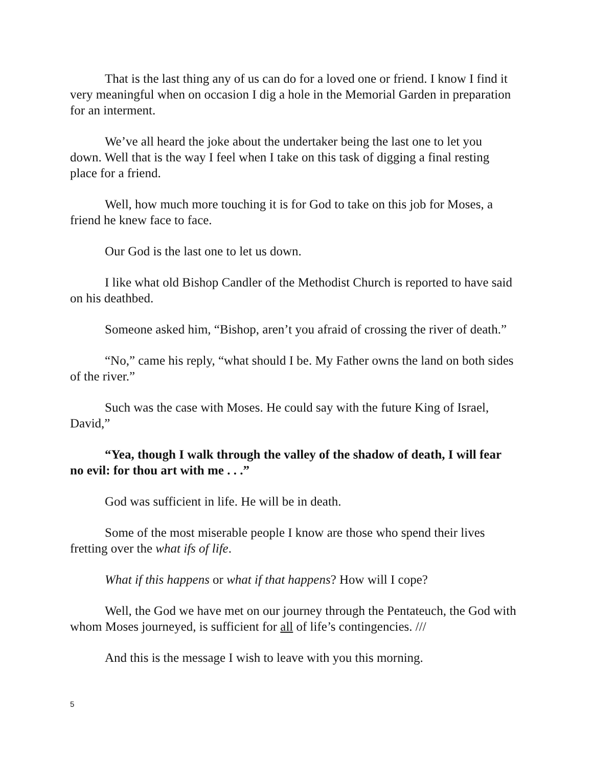That is the last thing any of us can do for a loved one or friend. I know I find it very meaningful when on occasion I dig a hole in the Memorial Garden in preparation for an interment.
We’ve all heard the joke about the undertaker being the last one to let you down. Well that is the way I feel when I take on this task of digging a final resting place for a friend.
Well, how much more touching it is for God to take on this job for Moses, a friend he knew face to face.
Our God is the last one to let us down.
I like what old Bishop Candler of the Methodist Church is reported to have said on his deathbed.
Someone asked him, “Bishop, aren’t you afraid of crossing the river of death.”
“No,” came his reply, “what should I be. My Father owns the land on both sides of the river.”
Such was the case with Moses. He could say with the future King of Israel, David,”
“Yea, though I walk through the valley of the shadow of death, I will fear no evil: for thou art with me . . .”
God was sufficient in life. He will be in death.
Some of the most miserable people I know are those who spend their lives fretting over the what ifs of life.
What if this happens or what if that happens? How will I cope?
Well, the God we have met on our journey through the Pentateuch, the God with whom Moses journeyed, is sufficient for all of life’s contingencies. ///
And this is the message I wish to leave with you this morning.
5